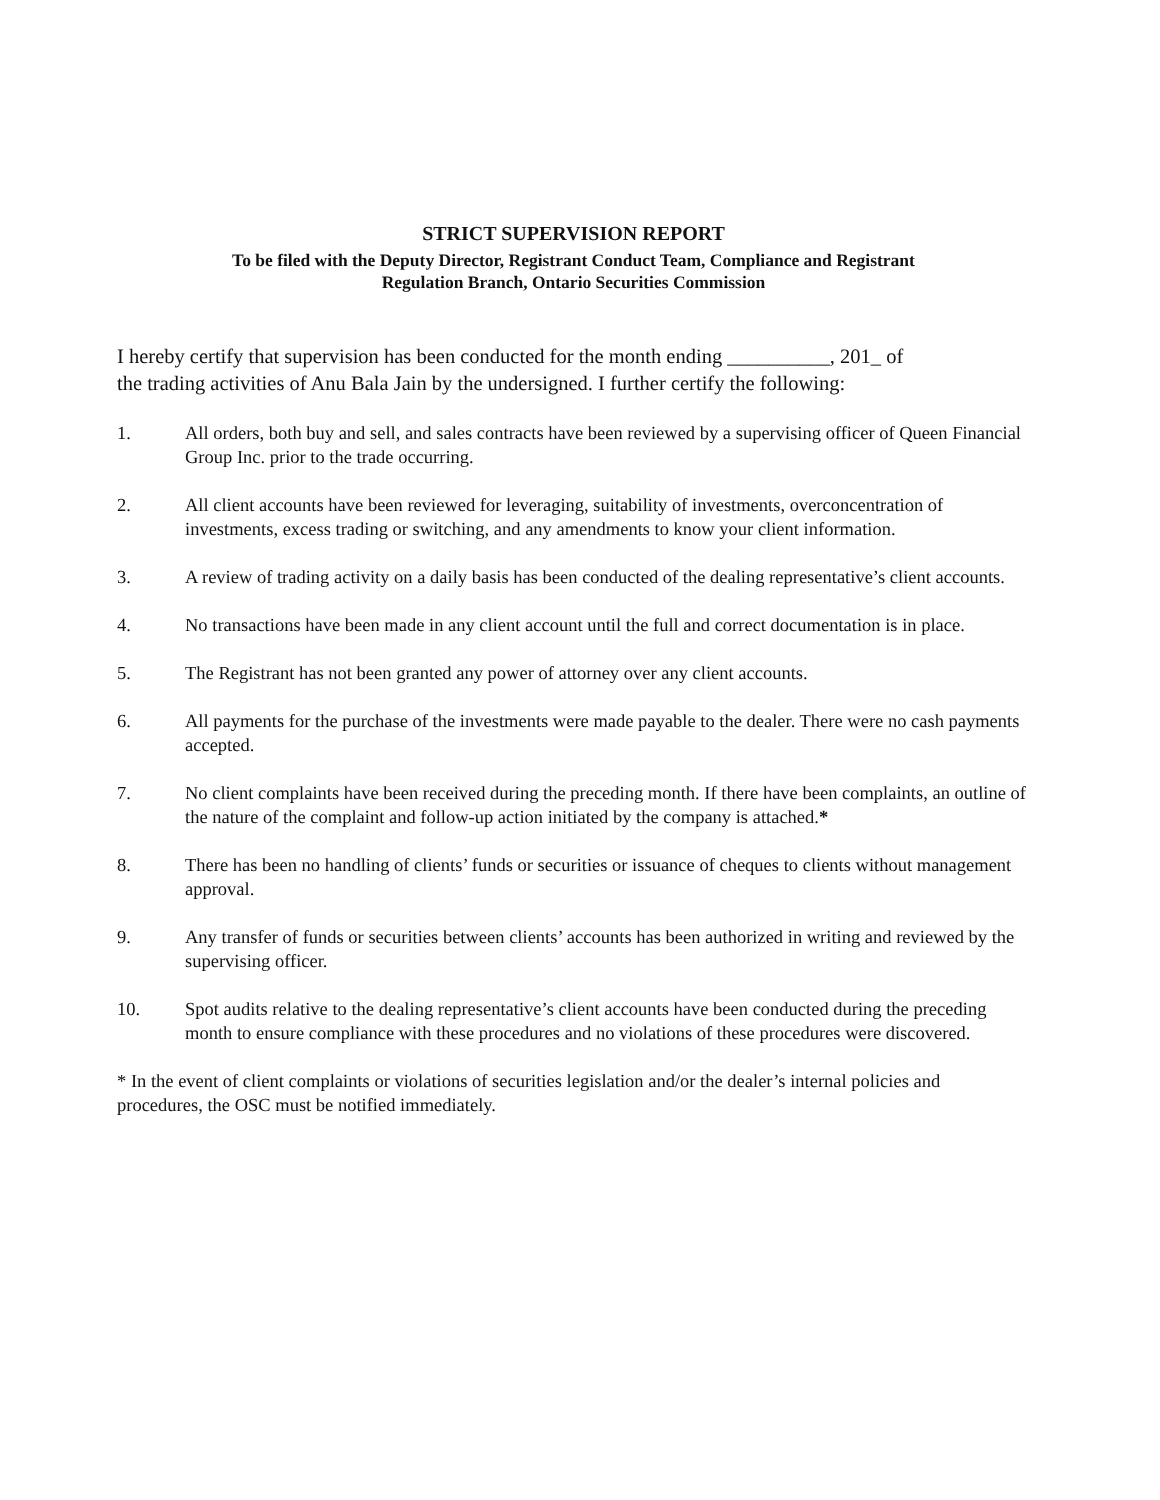STRICT SUPERVISION REPORT
To be filed with the Deputy Director, Registrant Conduct Team, Compliance and Registrant
Regulation Branch, Ontario Securities Commission
I hereby certify that supervision has been conducted for the month ending __________, 201_ of the trading activities of Anu Bala Jain by the undersigned. I further certify the following:
1. All orders, both buy and sell, and sales contracts have been reviewed by a supervising officer of Queen Financial Group Inc. prior to the trade occurring.
2. All client accounts have been reviewed for leveraging, suitability of investments, overconcentration of investments, excess trading or switching, and any amendments to know your client information.
3. A review of trading activity on a daily basis has been conducted of the dealing representative’s client accounts.
4. No transactions have been made in any client account until the full and correct documentation is in place.
5. The Registrant has not been granted any power of attorney over any client accounts.
6. All payments for the purchase of the investments were made payable to the dealer. There were no cash payments accepted.
7. No client complaints have been received during the preceding month. If there have been complaints, an outline of the nature of the complaint and follow-up action initiated by the company is attached.*
8. There has been no handling of clients’ funds or securities or issuance of cheques to clients without management approval.
9. Any transfer of funds or securities between clients’ accounts has been authorized in writing and reviewed by the supervising officer.
10. Spot audits relative to the dealing representative’s client accounts have been conducted during the preceding month to ensure compliance with these procedures and no violations of these procedures were discovered.
* In the event of client complaints or violations of securities legislation and/or the dealer’s internal policies and procedures, the OSC must be notified immediately.